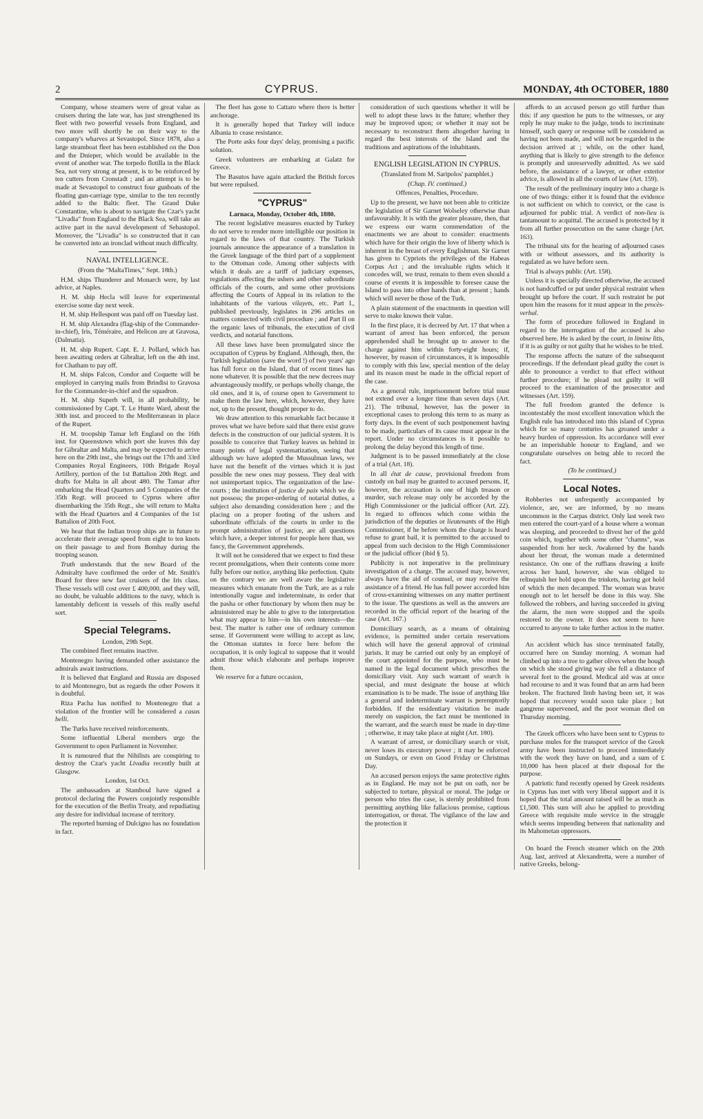2 CYPRUS. MONDAY, 4th OCTOBER, 1880
Company, whose steamers were of great value as cruisers during the late war, has just strengthened its fleet with two powerful vessels from England, and two more will shortly be on their way to the company's wharves at Sevastopol. Since 1878, also a large steamboat fleet has been established on the Don and the Dnieper, which would be available in the event of another war. The torpedo flotilla in the Black Sea, not very strong at present, is to be reinforced by ten cutters from Cronstadt ; and an attempt is to be made at Sevastopol to construct four gunboats of the floating gun-carriage type, similar to the ten recently added to the Baltic fleet. The Grand Duke Constantine, who is about to navigate the Czar's yacht "Livadia" from England to the Black Sea, will take an active part in the naval development of Sebastopol. Moreover, the "Livadia" is so constructed that it can be converted into an ironclad without much difficulty.
NAVAL INTELLIGENCE.
(From the "MaltaTimes," Sept. 18th.)
H.M. ships Thunderer and Monarch were, by last advice, at Naples.
H. M. ship Hecla will leave for experimental exercise some day next week.
H. M. ship Hellespont was paid off on Tuesday last.
H. M. ship Alexandra (flag-ship of the Commander-in-chief), Iris, Téméraire, and Helicon are at Gravosa, (Dalmatia).
H. M. ship Rupert. Capt. E. J. Pollard, which has been awaiting orders at Gibraltar, left on the 4th inst. for Chatham to pay off.
H. M. ships Falcon, Condor and Coquette will be employed in carrying mails from Brindisi to Gravosa for the Commander-in-chief and the squadron.
H. M. ship Superb will, in all probability, be commissioned by Capt. T. Le Hunte Ward, about the 30th inst. and proceed to the Mediterranean in place of the Rupert.
H. M. troopship Tamar left England on the 16th inst. for Queenstown which port she leaves this day for Gibraltar and Malta, and may be expected to arrive here on the 29th inst., she brings out the 17th and 33rd Companies Royal Engineers, 10th Brigade Royal Artillery, portion of the 1st Battalion 20th Regt. and drafts for Malta in all about 480. The Tamar after embarking the Head Quarters and 5 Companies of the 35th Regt. will proceed to Cyprus where after disembarking the 35th Regt., she will return to Malta with the Head Quarters and 4 Companies of the 1st Battalion of 20th Foot.
We hear that the Indian troop ships are in future to accelerate their average speed from eight to ten knots on their passage to and from Bombay during the trooping season.
Truth understands that the new Board of the Admiralty have confirmed the order of Mr. Smith's Board for three new fast cruisers of the Iris class. These vessels will cost over £ 400,000, and they will, no doubt, be valuable additions to the navy, which is lamentably deficent in vessels of this really useful sort.
Special Telegrams.
London, 29th Sept.
The combined fleet remains inactive.
Montenegro having demanded other assistance the admirals await instructions.
It is believed that England and Russia are disposed to aid Montenegro, but as regards the other Powers it is doubtful.
Riza Pacha has notified to Montenegro that a violation of the frontier will be considered a casus belli.
The Turks have received reinforcements.
Some influential Liberal members urge the Government to open Parliament in November.
It is rumoured that the Nihilists are conspiring to destroy the Czar's yacht Livadia recently built at Glasgow.
London, 1st Oct.
The ambassadors at Stamboul have signed a protocol declaring the Powers conjointly responsible for the execution of the Berlin Treaty, and repudiating any desire for individual increase of territory.
The reported burning of Dulcigno has no foundation in fact.
The fleet has gone to Cattaro where there is better anchorage.
It is generally hoped that Turkey will induce Albania to cease resistance.
The Porte asks four days' delay, promising a pacific solution.
Greek volunteers are embarking at Galatz for Greece.
The Basutos have again attacked the British forces but were repulsed.
"CYPRUS"
Larnaca, Monday, October 4th, 1880.
The recent legislative measures enacted by Turkey do not serve to render more intelligible our position in regard to the laws of that country. The Turkish journals announce the appearance of a translation in the Greek language of the third part of a supplement to the Ottoman code. Among other subjects with which it deals are a tariff of judiciary expenses, regulations affecting the ushers and other subordinate officials of the courts, and some other provisions affecting the Courts of Appeal in its relation to the inhabitants of the various vilayets, etc. Part I., published previously, legislates in 296 articles on matters connected with civil procedure ; and Part II on the organic laws of tribunals, the execution of civil verdicts, and notarial functions.
All these laws have been promulgated since the occupation of Cyprus by England. Although, then, the Turkish legislation (save the word !) of two years' ago has full force on the Island, that of recent times has none whatever. It is possible that the new decrees may advantageously modify, or perhaps wholly change, the old ones, and it is, of course open to Government to make them the law here, which, however, they have not, up to the present, thought proper to do.
We draw attention to this remarkable fact because it proves what we have before said that there exist grave defects in the construction of our judicial system. It is possible to conceive that Turkey leaves us behind in many points of legal systematization, seeing that although we have adopted the Mussulman laws, we have not the benefit of the virtues which it is just possible the new ones may possess. They deal with not unimportant topics. The organization of the law-courts ; the institution of justice de paix which we do not possess; the proper-ordering of notarial duties, a subject also demanding consideration here ; and the placing on a proper footing of the ushers and subordinate officials of the courts in order to the prompt administration of justice, are all questions which have, a deeper interest for people here than, we fancy, the Government apprehends.
It will not be considered that we expect to find these recent promulgations, when their contents come more fully before our notice, anything like perfection. Quite on the contrary we are well aware the legislative measures which emanate from the Turk, are as a rule intentionally vague and indeterminate, in order that the pasha or other functionary by whom then may be administered may be able to give to the interpretation what may appear to him—in his own interests—the best. The matter is rather one of ordinary common sense. If Government were willing to accept as law, the Ottoman statutes in force here before the occupation, it is only logical to suppose that it would admit those which elaborate and perhaps improve them.
We reserve for a future occasion,
consideration of such questions whether it will be well to adopt these laws in the future; whether they may be improved upon; or whether it may not be necessary to reconstruct them altogether having in regard the best interests of the Island and the traditions and aspirations of the inhabitants.
ENGLISH LEGISLATION IN CYPRUS.
(Translated from M. Saripolos' pamphlet.)
(Chap. IV. continued.)
Offences, Penalties, Procedure.
Up to the present, we have not been able to criticize the legislation of Sir Garnet Wolseley otherwise than unfavourably. It is with the greater pleasure, then, that we express our warm commendation of the enactments we are about to consider: enactments which have for their origin the love of liberty which is inherent in the breast of every Englishman. Sir Garnet has given to Cypriots the privileges of the Habeas Corpus Act ; and the invaluable rights which it concedes will, we trust, remain to them even should a course of events it is impossible to foresee cause the Island to pass into other hands than at present ; hands which will never be those of the Turk.
A plain statement of the enactments in question will serve to make known their value.
In the first place, it is decreed by Art. 17 that when a warrant of arrest has been enforced, the person apprehended shall be brought up to answer to the charge against him within forty-eight hours; if, however, by reason of circumstances, it is impossible to comply with this law, special mention of the delay and its reason must be made in the official report of the case.
As a general rule, imprisonment before trial must not extend over a longer time than seven days (Art. 21). The tribunal, however, has the power in exceptional cases to prolong this term to as many as forty days. In the event of such postponement having to be made, particulars of its cause must appear in the report. Under no circumstances is it possible to prolong the delay beyond this length of time.
Judgment is to be passed immediately at the close of a trial (Art. 18).
In all état de cause, provisional freedom from custody on bail may be granted to accused persons. If, however, the accusation is one of high treason or murder, such release may only be accorded by the High Commissioner or the judicial officer (Art. 22). In regard to offences which come within the jurisdiction of the deputies or lieutenants of the High Commissioner, if he before whom the charge is heard refuse to grant bail, it is permitted to the accused to appeal from such decision to the High Commissioner or the judicial officer (ibid § 5).
Publicity is not imperative in the preliminary investigation of a charge. The accused may, however, always have the aid of counsel, or may receive the assistance of a friend. He has full power accorded him of cross-examining witnesses on any matter pertinent to the issue. The questions as well as the answers are recorded in the official report of the hearing of the case (Art. 167.)
Domiciliary search, as a means of obtaining evidence, is permitted under certain reservations which will have the general approval of criminal jurists. It may be carried out only by an employé of the court appointed for the purpose, who must be named in the legal document which prescribes the domiciliary visit. Any such warrant of search is special, and must designate the house at which examination is to be made. The issue of anything like a general and indeterminate warrant is peremptorily forbidden. If the residentiary visitation be made merely on suspicion, the fact must be mentioned in the warrant, and the search must be made in day-time ; otherwise, it may take place at night (Art. 180).
A warrant of arrest, or domiciliary search or visit, never loses its executory power ; it may be enforced on Sundays, or even on Good Friday or Christmas Day.
An accused person enjoys the same protective rights as in England. He may not be put on oath, nor be subjected to torture, physical or moral. The judge or person who tries the case, is sternly prohibited from permitting anything like fallacious promise, captious interrogation, or threat. The vigilance of the law and the protection it
affords to an accused person go still further than this: if any question he puts to the witnesses, or any reply he may make to the judge, tends to incriminate himself, such query or response will be considered as having not been made, and will not be regarded in the decision arrived at ; while, on the other hand, anything that is likely to give strength to the defence is promptly and unreservedly admitted. As we said before, the assistance of a lawyer, or other exterior advice, is allowed in all the courts of law (Art. 159).
The result of the preliminary inquiry into a charge is one of two things: either it is found that the evidence is not sufficient on which to convict, or the case is adjourned for public trial. A verdict of non-lieu is tantamount to acquittal. The accused is protected by it from all further prosecution on the same charge (Art. 163).
The tribunal sits for the hearing of adjourned cases with or without assessors, and its authority is regulated as we have before seen.
Trial is always public (Art. 158).
Unless it is specially directed otherwise, the accused is not handcuffed or put under physical restraint when brought up before the court. If such restraint be put upon him the reasons for it must appear in the procès-verbal.
The form of procedure followed in England in regard to the interrogation of the accused is also observed here. He is asked by the court, in limine litis, if it is as guilty or not guilty that he wishes to be tried.
The response affects the nature of the subsequent proceedings. If the defendant plead guilty the court is able to pronounce a verdict to that effect without further procedure; if he plead not guilty it will proceed to the examination of the prosecutor and witnesses (Art. 159).
The full freedom granted the defence is incontestably the most excellent innovation which the English rule has introduced into this island of Cyprus which for so many centuries has groaned under a heavy burden of oppression. Its accordance will ever be an imperishable honour to England, and we congratulate ourselves on being able to record the fact.
(To be continued.)
Local Notes.
Robberies not unfrequently accompanied by violence, are, we are informed, by no means uncommon in the Carpas district. Only last week two men entered the court-yard of a house where a woman was sleeping, and proceeded to divest her of the gold coin which, together with some other "charms", was suspended from her neck. Awakened by the hands about her throat, the woman made a determined resistance. On one of the ruffians drawing a knife across her hand, however, she was obliged to relinquish her hold upon the trinkets, having got hold of which the men decamped. The woman was brave enough not to let herself be done in this way. She followed the robbers, and having succeeded in giving the alarm, the men were stopped and the spoils restored to the owner. It does not seem to have occurred to anyone to take further action in the matter.
An accident which has since terminated fatally, occurred here on Sunday morning. A woman had climbed up into a tree to gather olives when the bough on which she stood giving way she fell a distance of several feet to the ground. Medical aid was at once had recourse to and it was found that an arm had been broken. The fractured limb having been set, it was hoped that recovery would soon take place ; but gangrene supervened, and the poor woman died on Thursday morning.
The Greek officers who have been sent to Cyprus to purchase mules for the transport service of the Greek army have been instructed to proceed immediately with the work they have on hand, and a sum of £ 10,000 has been placed at their disposal for the purpose.
A patriotic fund recently opened by Greek residents in Cyprus has met with very liberal support and it is hoped that the total amount raised will be as much as £1,500. This sum will also be applied to providing Greece with requisite mule service in the struggle which seems impending between that nationality and its Mahometan oppressors.
On board the French steamer which on the 20th Aug. last, arrived at Alexandretta, were a number of native Greeks, belong-